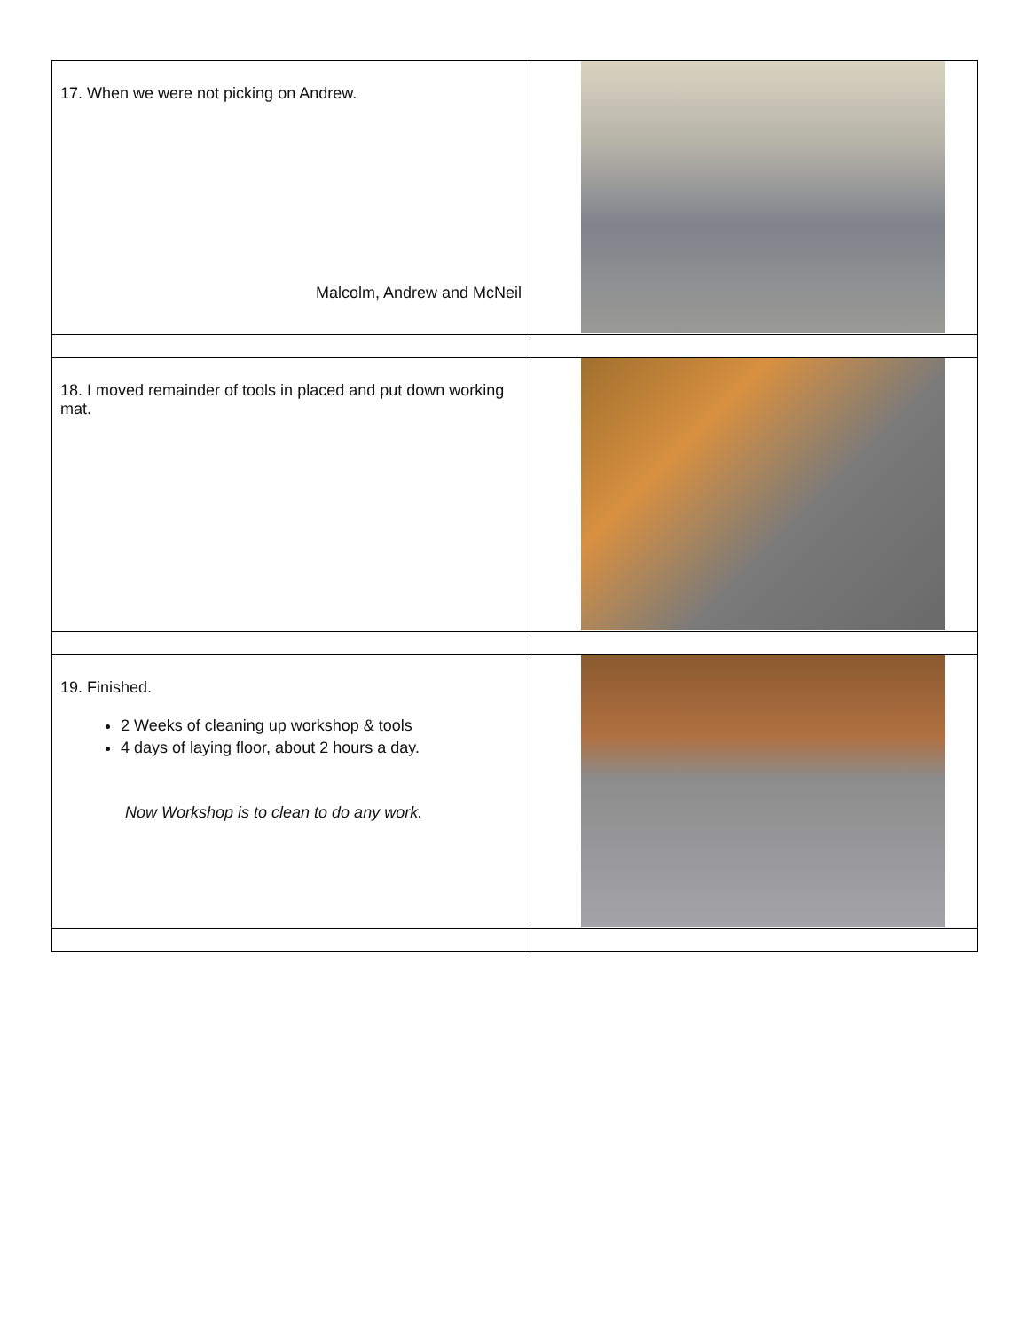| 17. When we were not picking on Andrew. Malcolm, Andrew and McNeil | |
| 18. I moved remainder of tools in placed and put down working mat. | |
| 19. Finished. 2 Weeks of cleaning up workshop & tools 4 days of laying floor, about 2 hours a day. Now Workshop is to clean to do any work. | |